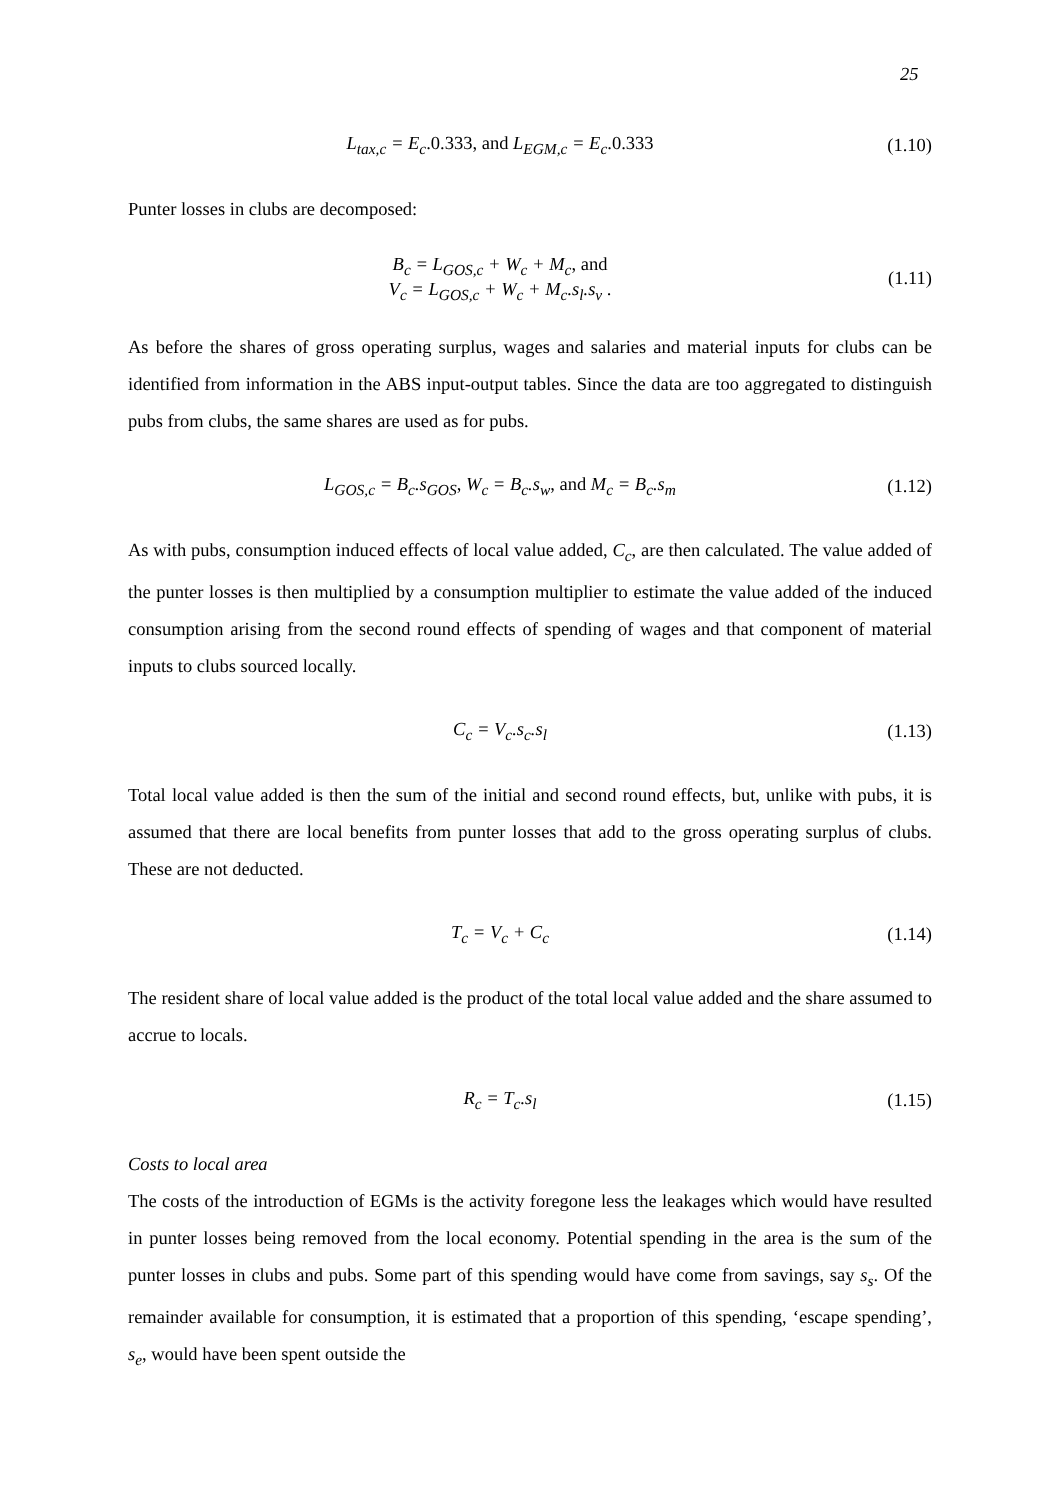25
L<sub>tax,c</sub> = E<sub>c</sub>.0.333, and L<sub>EGM,c</sub> = E<sub>c</sub>.0.333
(1.10)
Punter losses in clubs are decomposed:
B<sub>c</sub> = L<sub>GOS,c</sub> + W<sub>c</sub> + M<sub>c</sub>, and
V<sub>c</sub> = L<sub>GOS,c</sub> + W<sub>c</sub> + M<sub>c</sub>.s<sub>l</sub>.s<sub>v</sub> .
(1.11)
As before the shares of gross operating surplus, wages and salaries and material inputs for clubs can be identified from information in the ABS input-output tables. Since the data are too aggregated to distinguish pubs from clubs, the same shares are used as for pubs.
L<sub>GOS,c</sub> = B<sub>c</sub>.s<sub>GOS</sub>, W<sub>c</sub> = B<sub>c</sub>.s<sub>w</sub>, and M<sub>c</sub> = B<sub>c</sub>.s<sub>m</sub>
(1.12)
As with pubs, consumption induced effects of local value added, C<sub>c</sub>, are then calculated. The value added of the punter losses is then multiplied by a consumption multiplier to estimate the value added of the induced consumption arising from the second round effects of spending of wages and that component of material inputs to clubs sourced locally.
C<sub>c</sub> = V<sub>c</sub>.s<sub>c</sub>.s<sub>l</sub>
(1.13)
Total local value added is then the sum of the initial and second round effects, but, unlike with pubs, it is assumed that there are local benefits from punter losses that add to the gross operating surplus of clubs. These are not deducted.
T<sub>c</sub> = V<sub>c</sub> + C<sub>c</sub>
(1.14)
The resident share of local value added is the product of the total local value added and the share assumed to accrue to locals.
R<sub>c</sub> = T<sub>c</sub>.s<sub>l</sub>
(1.15)
Costs to local area
The costs of the introduction of EGMs is the activity foregone less the leakages which would have resulted in punter losses being removed from the local economy. Potential spending in the area is the sum of the punter losses in clubs and pubs. Some part of this spending would have come from savings, say s<sub>s</sub>. Of the remainder available for consumption, it is estimated that a proportion of this spending, ‘escape spending’, s<sub>e</sub>, would have been spent outside the